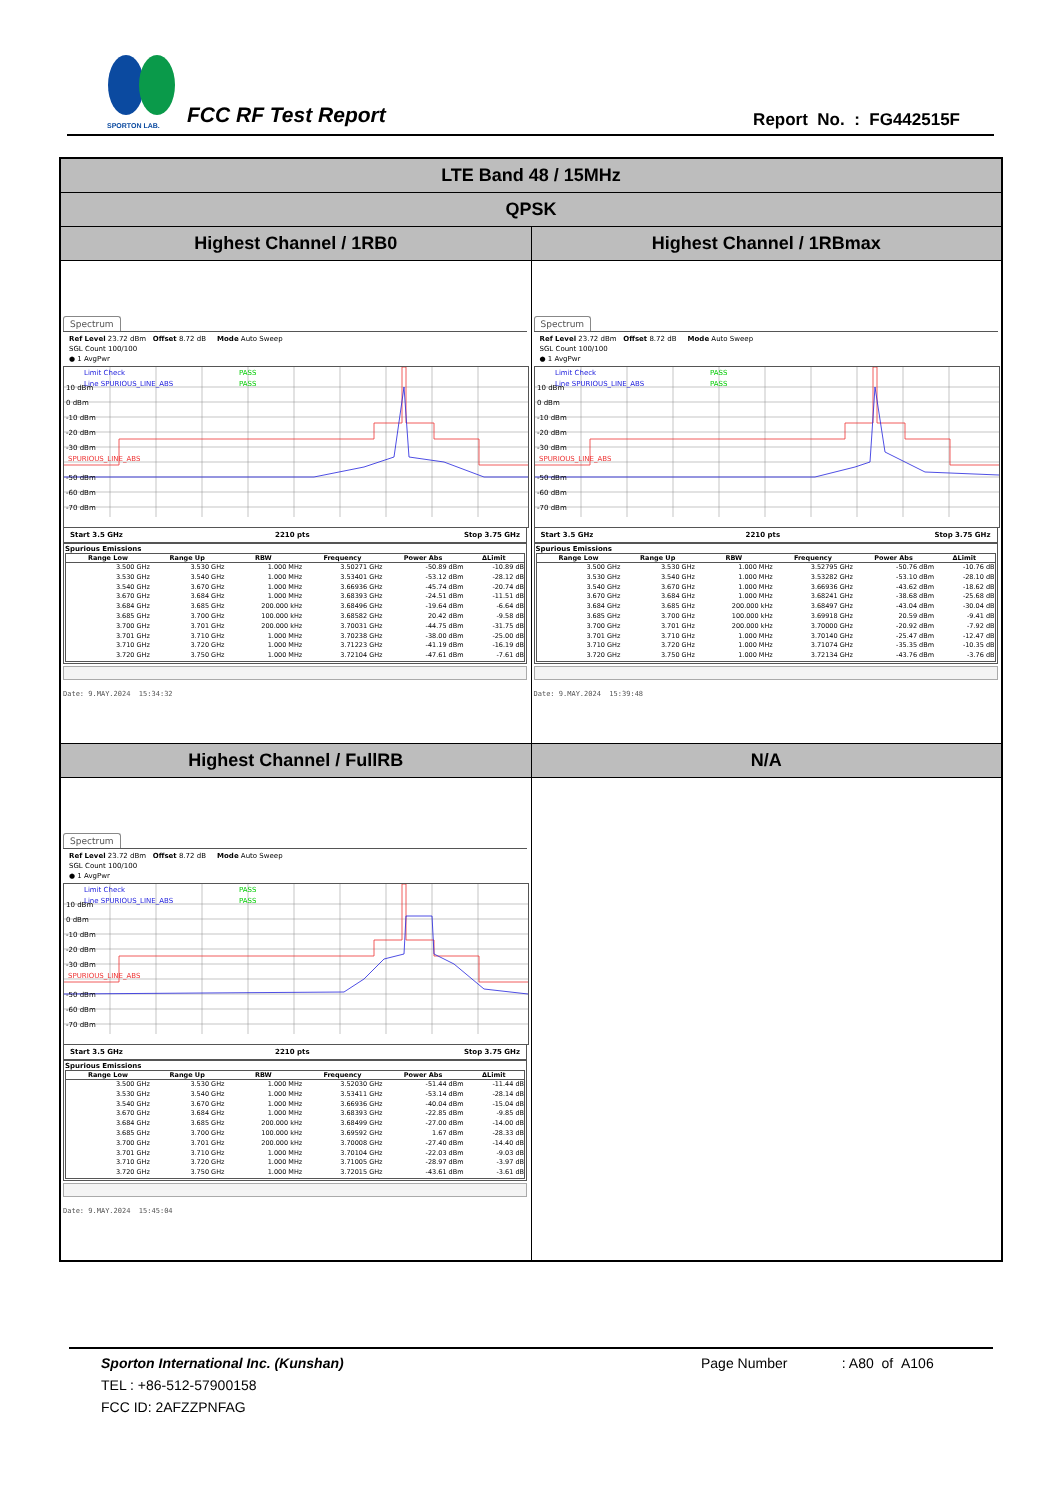SPORTON LAB.
FCC RF Test Report Report No. : FG442515F
| LTE Band 48 / 15MHz | |
| QPSK | |
| Highest Channel / 1RB0 | Highest Channel / 1RBmax |
| Spectrum Ref Level 23.72 dBm Offset 8.72 dB Mode Auto Sweep SGL Count 100/100 ● 1 AvgPwr 10 dBm 0 dBm -10 dBm -20 dBm -30 dBm -50 dBm -60 dBm -70 dBm Limit Check PASS Line SPURIOUS_LINE_ABS PASS SPURIOUS_LINE_ABS Start 3.5 GHz 2210 pts Stop 3.75 GHz Spurious Emissions / Range Low / Range Up / RBW / Frequency / Power Abs / ΔLimit / / --- / --- / --- / --- / --- / --- / / 3.500 GHz / 3.530 GHz / 1.000 MHz / 3.50271 GHz / -50.89 dBm / -10.89 dB / / 3.530 GHz / 3.540 GHz / 1.000 MHz / 3.53401 GHz / -53.12 dBm / -28.12 dB / / 3.540 GHz / 3.670 GHz / 1.000 MHz / 3.66936 GHz / -45.74 dBm / -20.74 dB / / 3.670 GHz / 3.684 GHz / 1.000 MHz / 3.68393 GHz / -24.51 dBm / -11.51 dB / / 3.684 GHz / 3.685 GHz / 200.000 kHz / 3.68496 GHz / -19.64 dBm / -6.64 dB / / 3.685 GHz / 3.700 GHz / 100.000 kHz / 3.68582 GHz / 20.42 dBm / -9.58 dB / / 3.700 GHz / 3.701 GHz / 200.000 kHz / 3.70031 GHz / -44.75 dBm / -31.75 dB / / 3.701 GHz / 3.710 GHz / 1.000 MHz / 3.70238 GHz / -38.00 dBm / -25.00 dB / / 3.710 GHz / 3.720 GHz / 1.000 MHz / 3.71223 GHz / -41.19 dBm / -16.19 dB / / 3.720 GHz / 3.750 GHz / 1.000 MHz / 3.72104 GHz / -47.61 dBm / -7.61 dB / Date: 9.MAY.2024 15:34:32 | Spectrum Ref Level 23.72 dBm Offset 8.72 dB Mode Auto Sweep SGL Count 100/100 ● 1 AvgPwr 10 dBm 0 dBm -10 dBm -20 dBm -30 dBm -50 dBm -60 dBm -70 dBm Limit Check PASS Line SPURIOUS_LINE_ABS PASS SPURIOUS_LINE_ABS Start 3.5 GHz 2210 pts Stop 3.75 GHz Spurious Emissions / Range Low / Range Up / RBW / Frequency / Power Abs / ΔLimit / / --- / --- / --- / --- / --- / --- / / 3.500 GHz / 3.530 GHz / 1.000 MHz / 3.52795 GHz / -50.76 dBm / -10.76 dB / / 3.530 GHz / 3.540 GHz / 1.000 MHz / 3.53282 GHz / -53.10 dBm / -28.10 dB / / 3.540 GHz / 3.670 GHz / 1.000 MHz / 3.66936 GHz / -43.62 dBm / -18.62 dB / / 3.670 GHz / 3.684 GHz / 1.000 MHz / 3.68241 GHz / -38.68 dBm / -25.68 dB / / 3.684 GHz / 3.685 GHz / 200.000 kHz / 3.68497 GHz / -43.04 dBm / -30.04 dB / / 3.685 GHz / 3.700 GHz / 100.000 kHz / 3.69918 GHz / 20.59 dBm / -9.41 dB / / 3.700 GHz / 3.701 GHz / 200.000 kHz / 3.70000 GHz / -20.92 dBm / -7.92 dB / / 3.701 GHz / 3.710 GHz / 1.000 MHz / 3.70140 GHz / -25.47 dBm / -12.47 dB / / 3.710 GHz / 3.720 GHz / 1.000 MHz / 3.71074 GHz / -35.35 dBm / -10.35 dB / / 3.720 GHz / 3.750 GHz / 1.000 MHz / 3.72134 GHz / -43.76 dBm / -3.76 dB / Date: 9.MAY.2024 15:39:48 |
| Highest Channel / FullRB | N/A |
| Spectrum Ref Level 23.72 dBm Offset 8.72 dB Mode Auto Sweep SGL Count 100/100 ● 1 AvgPwr 10 dBm 0 dBm -10 dBm -20 dBm -30 dBm -50 dBm -60 dBm -70 dBm Limit Check PASS Line SPURIOUS_LINE_ABS PASS SPURIOUS_LINE_ABS Start 3.5 GHz 2210 pts Stop 3.75 GHz Spurious Emissions / Range Low / Range Up / RBW / Frequency / Power Abs / ΔLimit / / --- / --- / --- / --- / --- / --- / / 3.500 GHz / 3.530 GHz / 1.000 MHz / 3.52030 GHz / -51.44 dBm / -11.44 dB / / 3.530 GHz / 3.540 GHz / 1.000 MHz / 3.53411 GHz / -53.14 dBm / -28.14 dB / / 3.540 GHz / 3.670 GHz / 1.000 MHz / 3.66936 GHz / -40.04 dBm / -15.04 dB / / 3.670 GHz / 3.684 GHz / 1.000 MHz / 3.68393 GHz / -22.85 dBm / -9.85 dB / / 3.684 GHz / 3.685 GHz / 200.000 kHz / 3.68499 GHz / -27.00 dBm / -14.00 dB / / 3.685 GHz / 3.700 GHz / 100.000 kHz / 3.69592 GHz / 1.67 dBm / -28.33 dB / / 3.700 GHz / 3.701 GHz / 200.000 kHz / 3.70008 GHz / -27.40 dBm / -14.40 dB / / 3.701 GHz / 3.710 GHz / 1.000 MHz / 3.70104 GHz / -22.03 dBm / -9.03 dB / / 3.710 GHz / 3.720 GHz / 1.000 MHz / 3.71005 GHz / -28.97 dBm / -3.97 dB / / 3.720 GHz / 3.750 GHz / 1.000 MHz / 3.72015 GHz / -43.61 dBm / -3.61 dB / Date: 9.MAY.2024 15:45:04 | |
Sporton International Inc. (Kunshan) Page Number : A80 of A106
TEL : +86-512-57900158
FCC ID: 2AFZZPNFAG